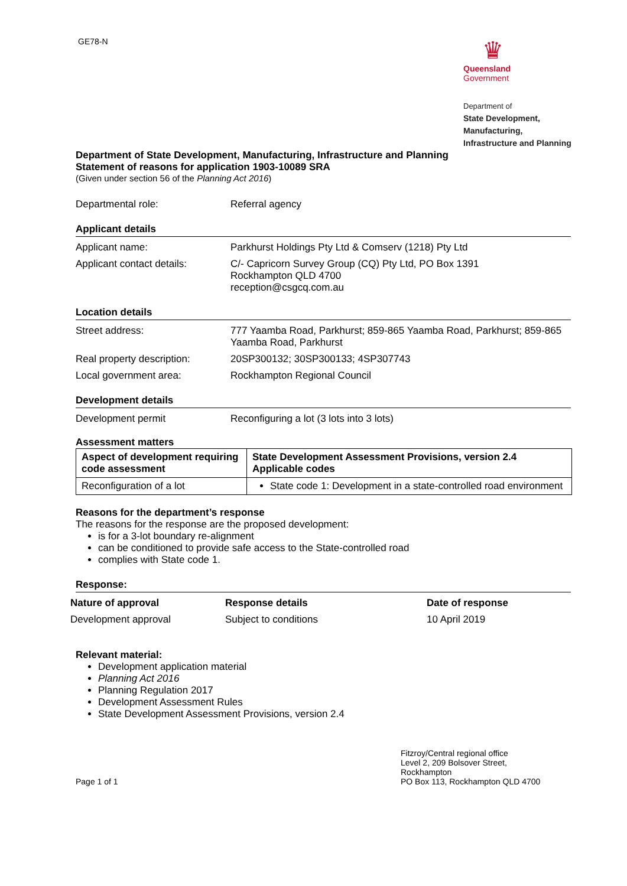GE78-N
♛
Queensland
Government
Department of
State Development,
Manufacturing,
Infrastructure and Planning
Department of State Development, Manufacturing, Infrastructure and Planning
Statement of reasons for application 1903-10089 SRA
(Given under section 56 of the Planning Act 2016)
Departmental role: Referral agency
Applicant details
Applicant name: Parkhurst Holdings Pty Ltd & Comserv (1218) Pty Ltd
Applicant contact details:
C/- Capricorn Survey Group (CQ) Pty Ltd, PO Box 1391
Rockhampton QLD 4700
reception@csgcq.com.au
Location details
Street address: 777 Yaamba Road, Parkhurst; 859-865 Yaamba Road, Parkhurst; 859-865 Yaamba Road, Parkhurst
Real property description:
20SP300132; 30SP300133; 4SP307743
Local government area: Rockhampton Regional Council
Development details
Development permit Reconfiguring a lot (3 lots into 3 lots)
Assessment matters
| Aspect of development requiring code assessment | State Development Assessment Provisions, version 2.4 Applicable codes |
| --- | --- |
| Reconfiguration of a lot | State code 1: Development in a state-controlled road environment |
Reasons for the department’s response
The reasons for the response are the proposed development:
is for a 3-lot boundary re-alignment
can be conditioned to provide safe access to the State-controlled road
complies with State code 1.
Response:
Nature of approval Response details Date of response
Development approval Subject to conditions 10 April 2019
Relevant material:
Development application material
Planning Act 2016
Planning Regulation 2017
Development Assessment Rules
State Development Assessment Provisions, version 2.4
Page 1 of 1
Fitzroy/Central regional office
Level 2, 209 Bolsover Street,
Rockhampton
PO Box 113, Rockhampton QLD 4700